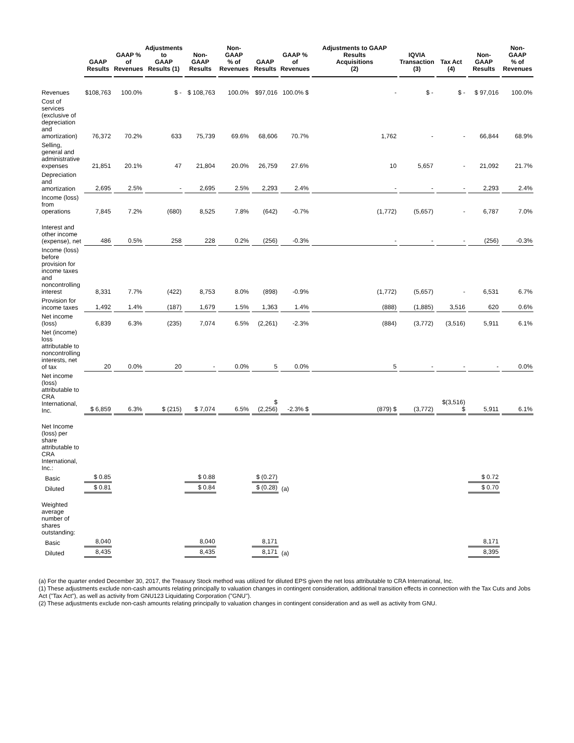| | GAAP Results | GAAP % of Revenues | Adjustments to GAAP Results (1) | Non-GAAP Results | Non-GAAP % of Revenues | GAAP Results | GAAP % of Revenues | Adjustments to GAAP Results Acquisitions (2) | IQVIA Transaction (3) | Tax Act (4) | Non-GAAP Results | Non-GAAP % of Revenues |
| --- | --- | --- | --- | --- | --- | --- | --- | --- | --- | --- | --- | --- |
| Revenues | $108,763 | 100.0% | $ - | $ 108,763 | 100.0% | $97,016 | 100.0% $ | - | $ - | $ - | $ 97,016 | 100.0% |
| Cost of services (exclusive of depreciation and amortization) | 76,372 | 70.2% | 633 | 75,739 | 69.6% | 68,606 | 70.7% | 1,762 | - | - | 66,844 | 68.9% |
| Selling, general and administrative expenses | 21,851 | 20.1% | 47 | 21,804 | 20.0% | 26,759 | 27.6% | 10 | 5,657 | - | 21,092 | 21.7% |
| Depreciation and amortization | 2,695 | 2.5% | - | 2,695 | 2.5% | 2,293 | 2.4% | - | - | - | 2,293 | 2.4% |
| Income (loss) from operations | 7,845 | 7.2% | (680) | 8,525 | 7.8% | (642) | -0.7% | (1,772) | (5,657) | - | 6,787 | 7.0% |
| Interest and other income (expense), net | 486 | 0.5% | 258 | 228 | 0.2% | (256) | -0.3% | - | - | - | (256) | -0.3% |
| Income (loss) before provision for income taxes and noncontrolling interest | 8,331 | 7.7% | (422) | 8,753 | 8.0% | (898) | -0.9% | (1,772) | (5,657) | - | 6,531 | 6.7% |
| Provision for income taxes | 1,492 | 1.4% | (187) | 1,679 | 1.5% | 1,363 | 1.4% | (888) | (1,885) | 3,516 | 620 | 0.6% |
| Net income (loss) | 6,839 | 6.3% | (235) | 7,074 | 6.5% | (2,261) | -2.3% | (884) | (3,772) | (3,516) | 5,911 | 6.1% |
| Net (income) loss attributable to noncontrolling interests, net of tax | 20 | 0.0% | 20 | - | 0.0% | 5 | 0.0% | 5 | - | - | - | 0.0% |
| Net income (loss) attributable to CRA International, Inc. | $ 6,859 | 6.3% | $ (215) | $ 7,074 | 6.5% | $ (2,256) | -2.3% $ | (879) $ | (3,772) | $(3,516) $ | 5,911 | 6.1% |
| Net Income (loss) per share attributable to CRA International, Inc.: | | | | | | | | | | | | |
| Basic | $ 0.85 | | | $ 0.88 | | $ (0.27) | | | | | $ 0.72 | |
| Diluted | $ 0.81 | | | $ 0.84 | | $ (0.28) | (a) | | | | $ 0.70 | |
| Weighted average number of shares outstanding: | | | | | | | | | | | | |
| Basic | 8,040 | | | 8,040 | | 8,171 | | | | | 8,171 | |
| Diluted | 8,435 | | | 8,435 | | 8,171 | (a) | | | | 8,395 | |
(a) For the quarter ended December 30, 2017, the Treasury Stock method was utilized for diluted EPS given the net loss attributable to CRA International, Inc.
(1) These adjustments exclude non-cash amounts relating principally to valuation changes in contingent consideration, additional transition effects in connection with the Tax Cuts and Jobs Act ("Tax Act"), as well as activity from GNU123 Liquidating Corporation ("GNU").
(2) These adjustments exclude non-cash amounts relating principally to valuation changes in contingent consideration and as well as activity from GNU.